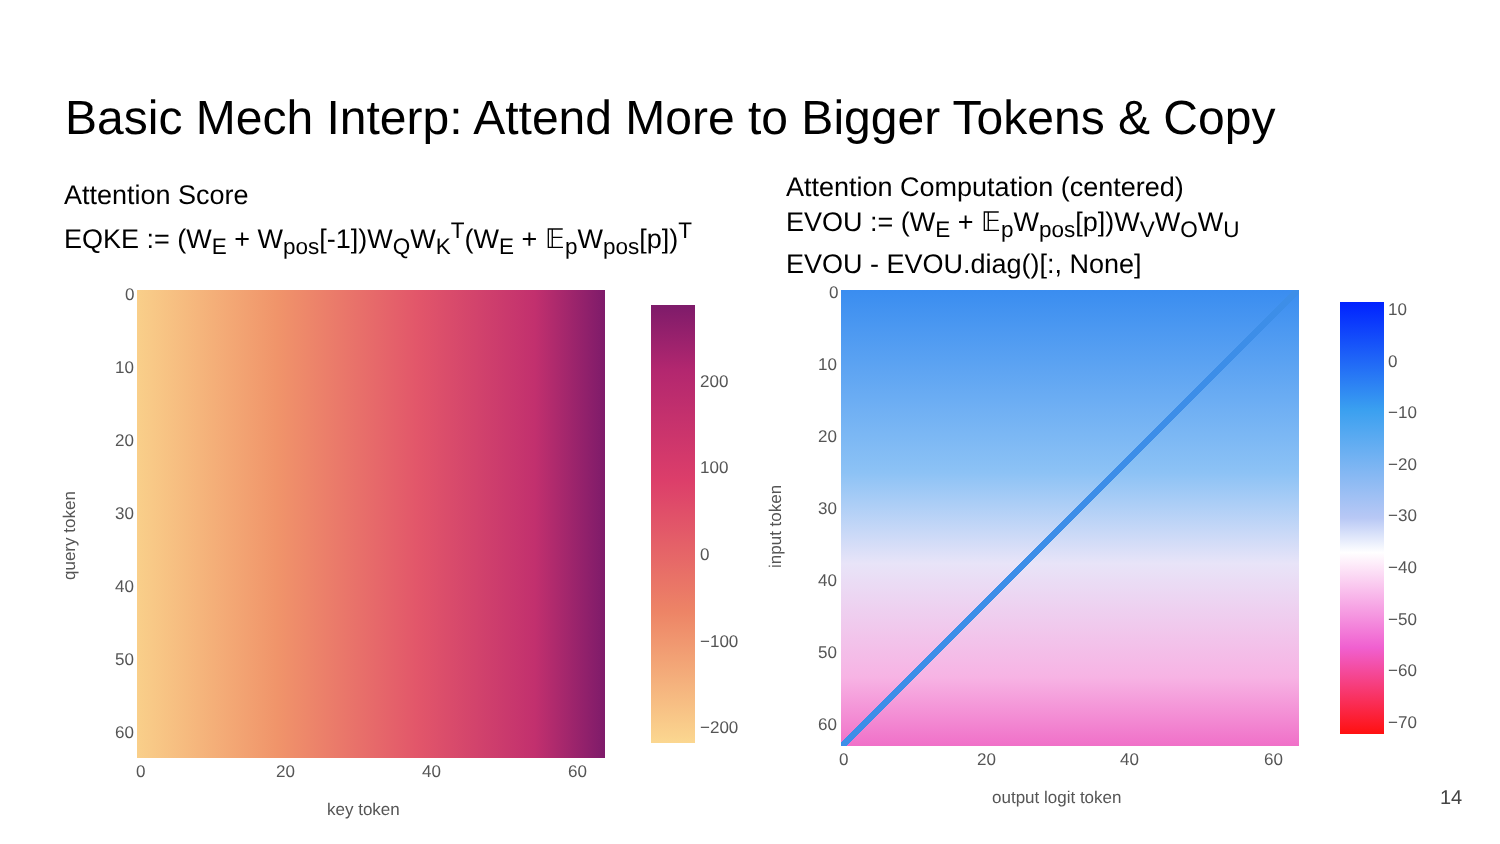Basic Mech Interp: Attend More to Bigger Tokens & Copy
Attention Score
EQKE := (W<sub>E</sub> + W<sub>pos</sub>[-1])W<sub>Q</sub>W<sub>K</sub><sup>T</sup>(W<sub>E</sub> + 𝔼<sub>p</sub>W<sub>pos</sub>[p])<sup>T</sup>
Attention Computation (centered)
EVOU := (W<sub>E</sub> + 𝔼<sub>p</sub>W<sub>pos</sub>[p])W<sub>V</sub>W<sub>O</sub>W<sub>U</sub>
EVOU - EVOU.diag()[:, None]
0
10
20
30
40
50
60
query token
0 20 40 60
key token
200
100
0
−100
−200
0
10
20
30
40
50
60
input token
0 20 40 60
output logit token
10
0
−10
−20
−30
−40
−50
−60
−70
14